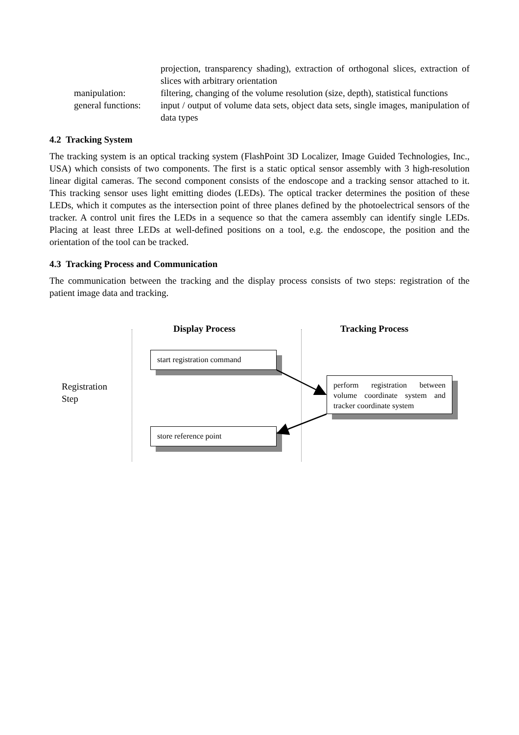projection, transparency shading), extraction of orthogonal slices, extraction of slices with arbitrary orientation
manipulation:
filtering, changing of the volume resolution (size, depth), statistical functions
general functions:
input / output of volume data sets, object data sets, single images, manipulation of data types
4.2 Tracking System
The tracking system is an optical tracking system (FlashPoint 3D Localizer, Image Guided Technologies, Inc., USA) which consists of two components. The first is a static optical sensor assembly with 3 high-resolution linear digital cameras. The second component consists of the endoscope and a tracking sensor attached to it. This tracking sensor uses light emitting diodes (LEDs). The optical tracker determines the position of these LEDs, which it computes as the intersection point of three planes defined by the photoelectrical sensors of the tracker. A control unit fires the LEDs in a sequence so that the camera assembly can identify single LEDs. Placing at least three LEDs at well-defined positions on a tool, e.g. the endoscope, the position and the orientation of the tool can be tracked.
4.3 Tracking Process and Communication
The communication between the tracking and the display process consists of two steps: registration of the patient image data and tracking.
Display Process Tracking Process
Registration
Step
start registration command
perform registration between volume coordinate system and tracker coordinate system
store reference point